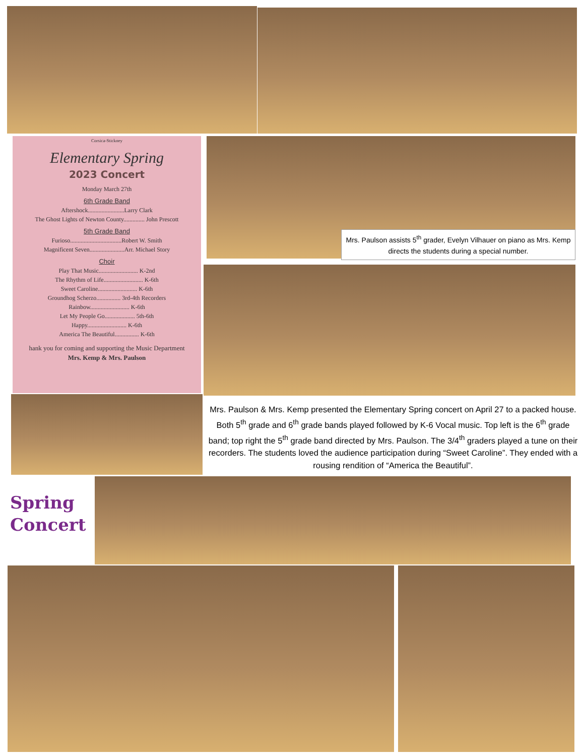Corsica-Stickney
Elementary Spring
2023 Concert
Monday March 27th
6th Grade Band
Aftershock........................Larry Clark
The Ghost Lights of Newton County.............. John Prescott
5th Grade Band
Furioso..................................Robert W. Smith
Magnificent Seven.......................Arr. Michael Story
Choir
Play That Music.......................... K-2nd
The Rhythm of Life.......................... K-6th
Sweet Caroline.......................... K-6th
Groundhog Scherzo................ 3rd-4th Recorders
Rainbow.......................... K-6th
Let My People Go.................... 5th-6th
Happy.......................... K-6th
America The Beautiful................ K-6th
hank you for coming and supporting the Music Department
Mrs. Kemp & Mrs. Paulson
Mrs. Paulson assists 5<sup>th</sup> grader, Evelyn Vilhauer on piano as Mrs. Kemp directs the students during a special number.
Mrs. Paulson & Mrs. Kemp presented the Elementary Spring concert on April 27 to a packed house. Both 5<sup>th</sup> grade and 6<sup>th</sup> grade bands played followed by K-6 Vocal music. Top left is the 6<sup>th</sup> grade band; top right the 5<sup>th</sup> grade band directed by Mrs. Paulson. The 3/4<sup>th</sup> graders played a tune on their recorders. The students loved the audience participation during “Sweet Caroline”. They ended with a rousing rendition of “America the Beautiful”.
Spring
Concert